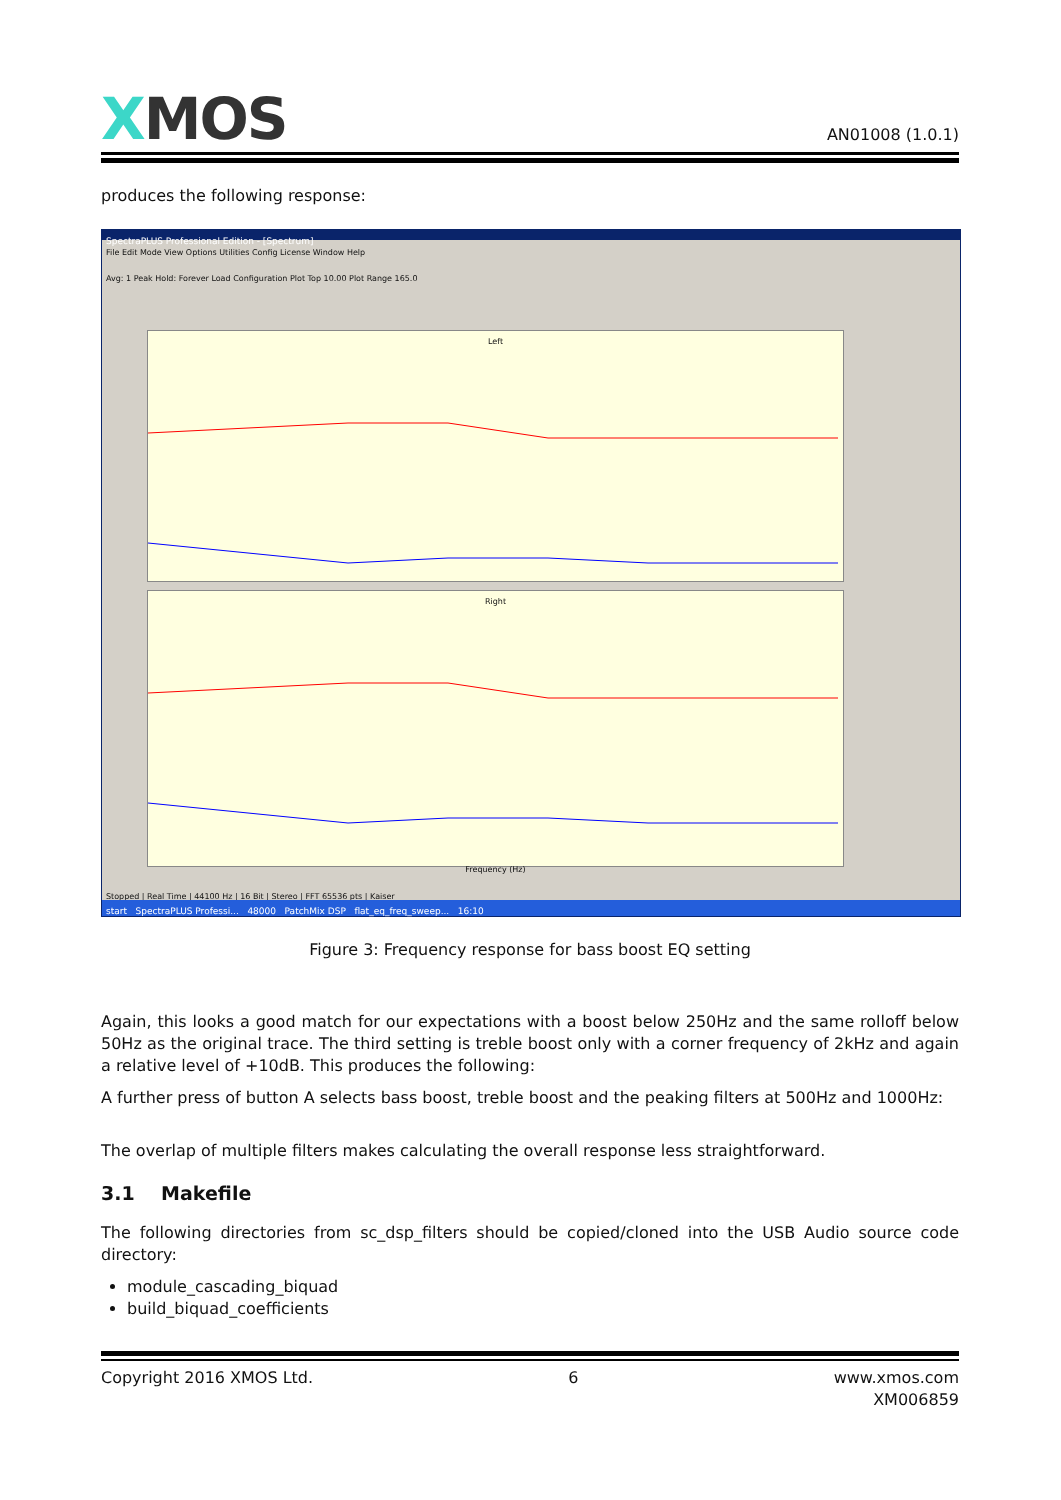XMOS
AN01008 (1.0.1)
produces the following response:
SpectraPLUS Professional Edition - [Spectrum]
File Edit Mode View Options Utilities Config License Window Help
Avg: 1 Peak Hold: Forever Load Configuration Plot Top 10.00 Plot Range 165.0
Left
Right
Frequency (Hz)
Stopped | Real Time | 44100 Hz | 16 Bit | Stereo | FFT 65536 pts | Kaiser
start SpectraPLUS Professi... 48000 PatchMix DSP flat_eq_freq_sweep... 16:10
Figure 3: Frequency response for bass boost EQ setting
Again, this looks a good match for our expectations with a boost below 250Hz and the same rolloff below 50Hz as the original trace. The third setting is treble boost only with a corner frequency of 2kHz and again a relative level of +10dB. This produces the following:
A further press of button A selects bass boost, treble boost and the peaking filters at 500Hz and 1000Hz:
The overlap of multiple filters makes calculating the overall response less straightforward.
3.1 Makefile
The following directories from sc_dsp_filters should be copied/cloned into the USB Audio source code directory:
module_cascading_biquad
build_biquad_coefficients
Copyright 2016 XMOS Ltd. 6 www.xmos.com
XM006859